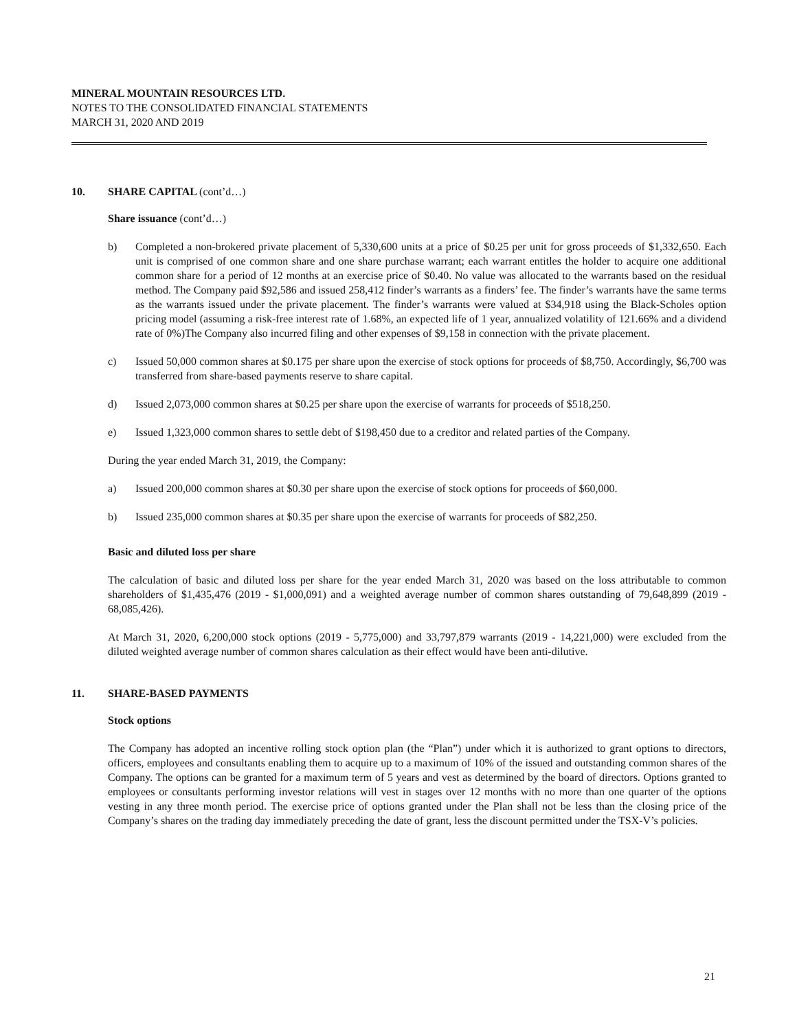MINERAL MOUNTAIN RESOURCES LTD.
NOTES TO THE CONSOLIDATED FINANCIAL STATEMENTS
MARCH 31, 2020 AND 2019
10. SHARE CAPITAL (cont’d…)
Share issuance (cont’d…)
b) Completed a non-brokered private placement of 5,330,600 units at a price of $0.25 per unit for gross proceeds of $1,332,650. Each unit is comprised of one common share and one share purchase warrant; each warrant entitles the holder to acquire one additional common share for a period of 12 months at an exercise price of $0.40. No value was allocated to the warrants based on the residual method. The Company paid $92,586 and issued 258,412 finder’s warrants as a finders’ fee. The finder’s warrants have the same terms as the warrants issued under the private placement. The finder’s warrants were valued at $34,918 using the Black-Scholes option pricing model (assuming a risk-free interest rate of 1.68%, an expected life of 1 year, annualized volatility of 121.66% and a dividend rate of 0%)The Company also incurred filing and other expenses of $9,158 in connection with the private placement.
c) Issued 50,000 common shares at $0.175 per share upon the exercise of stock options for proceeds of $8,750. Accordingly, $6,700 was transferred from share-based payments reserve to share capital.
d) Issued 2,073,000 common shares at $0.25 per share upon the exercise of warrants for proceeds of $518,250.
e) Issued 1,323,000 common shares to settle debt of $198,450 due to a creditor and related parties of the Company.
During the year ended March 31, 2019, the Company:
a) Issued 200,000 common shares at $0.30 per share upon the exercise of stock options for proceeds of $60,000.
b) Issued 235,000 common shares at $0.35 per share upon the exercise of warrants for proceeds of $82,250.
Basic and diluted loss per share
The calculation of basic and diluted loss per share for the year ended March 31, 2020 was based on the loss attributable to common shareholders of $1,435,476 (2019 - $1,000,091) and a weighted average number of common shares outstanding of 79,648,899 (2019 - 68,085,426).
At March 31, 2020, 6,200,000 stock options (2019 - 5,775,000) and 33,797,879 warrants (2019 - 14,221,000) were excluded from the diluted weighted average number of common shares calculation as their effect would have been anti-dilutive.
11. SHARE-BASED PAYMENTS
Stock options
The Company has adopted an incentive rolling stock option plan (the “Plan”) under which it is authorized to grant options to directors, officers, employees and consultants enabling them to acquire up to a maximum of 10% of the issued and outstanding common shares of the Company. The options can be granted for a maximum term of 5 years and vest as determined by the board of directors. Options granted to employees or consultants performing investor relations will vest in stages over 12 months with no more than one quarter of the options vesting in any three month period. The exercise price of options granted under the Plan shall not be less than the closing price of the Company’s shares on the trading day immediately preceding the date of grant, less the discount permitted under the TSX-V’s policies.
21